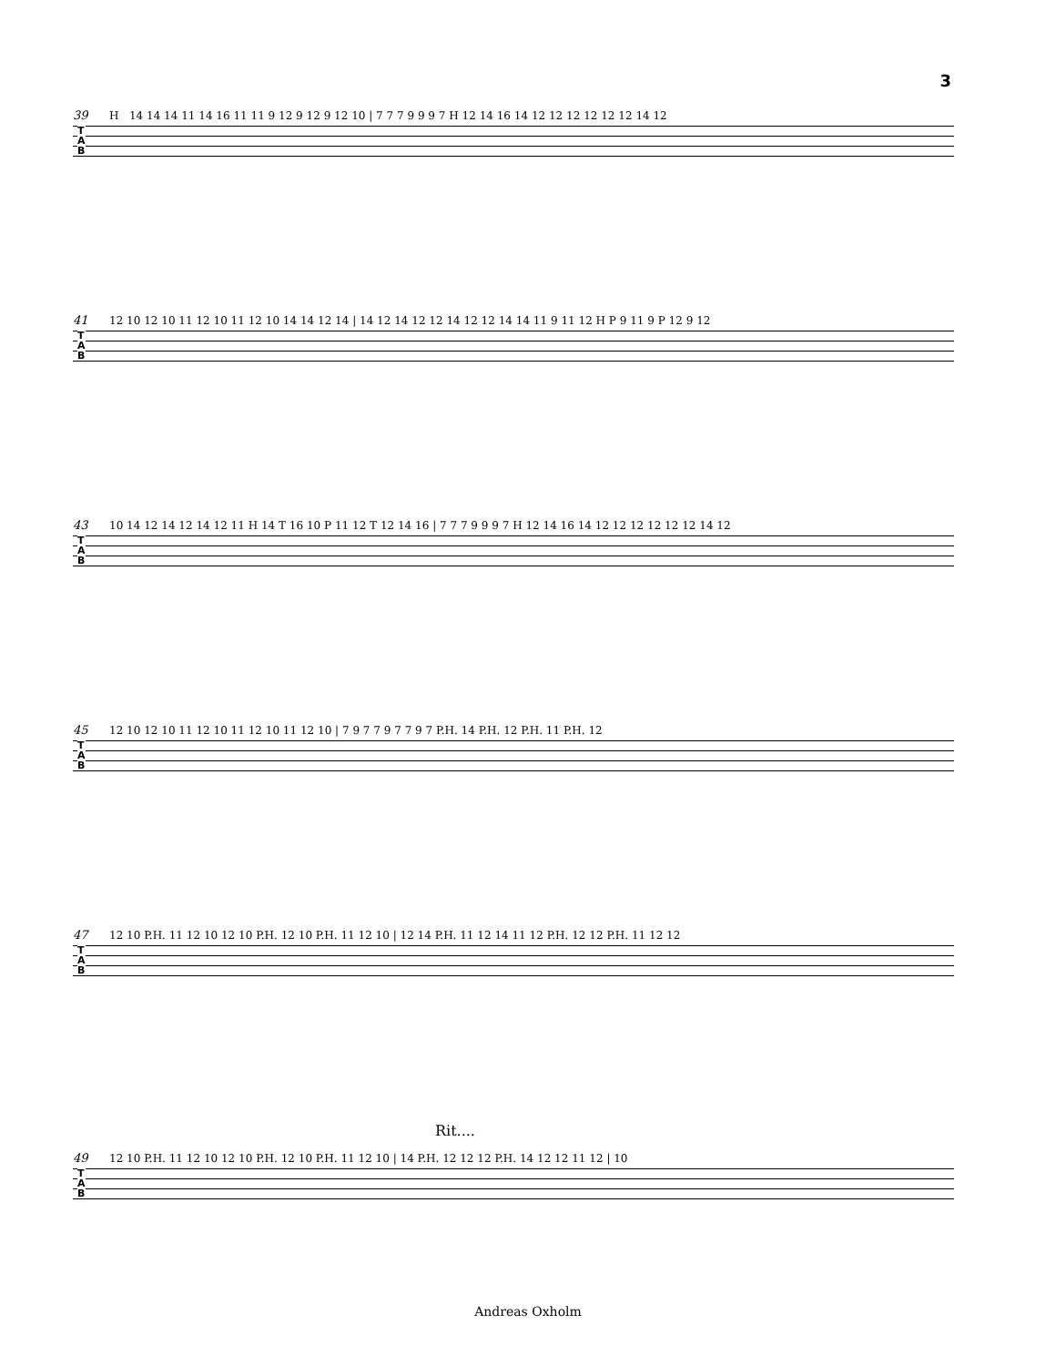3
39
T
A
B
H 14 14 14 11 14 16 11 11 9 12 9 12 9 12 10 | 7 7 7 9 9 9 7 H 12 14 16 14 12 12 12 12 12 12 14 12
41
T
A
B
12 10 12 10 11 12 10 11 12 10 14 14 12 14 | 14 12 14 12 12 14 12 12 14 14 11 9 11 12 H P 9 11 9 P 12 9 12
43
T
A
B
10 14 12 14 12 14 12 11 H 14 T 16 10 P 11 12 T 12 14 16 | 7 7 7 9 9 9 7 H 12 14 16 14 12 12 12 12 12 12 14 12
45
T
A
B
12 10 12 10 11 12 10 11 12 10 11 12 10 | 7 9 7 7 9 7 7 9 7 P.H. 14 P.H. 12 P.H. 11 P.H. 12
47
T
A
B
12 10 P.H. 11 12 10 12 10 P.H. 12 10 P.H. 11 12 10 | 12 14 P.H. 11 12 14 11 12 P.H. 12 12 P.H. 11 12 12
Rit....
49
T
A
B
12 10 P.H. 11 12 10 12 10 P.H. 12 10 P.H. 11 12 10 | 14 P.H. 12 12 12 P.H. 14 12 12 11 12 | 10
Andreas Oxholm